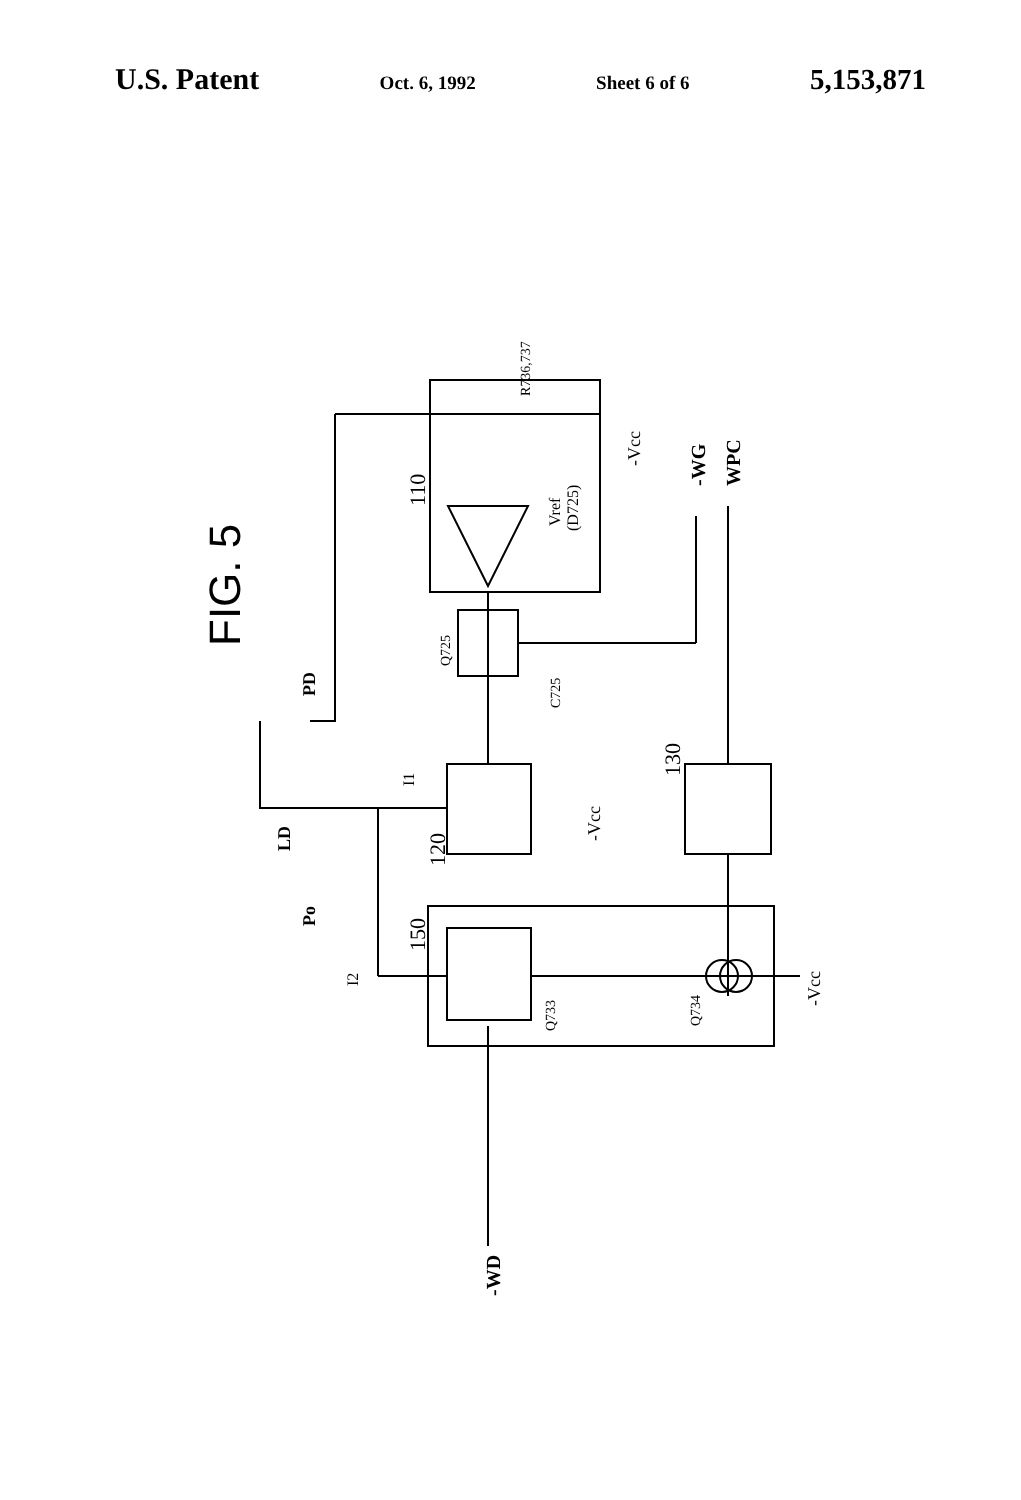U.S. Patent Oct. 6, 1992 Sheet 6 of 6 5,153,871
FIG. 5
110
R736,737
-Vcc
-WG
WPC
Vref
(D725)
Q725
C725
PD
LD
Po
I1
-Vcc
120
130
150
I2
Q733
Q734
-Vcc
-WD